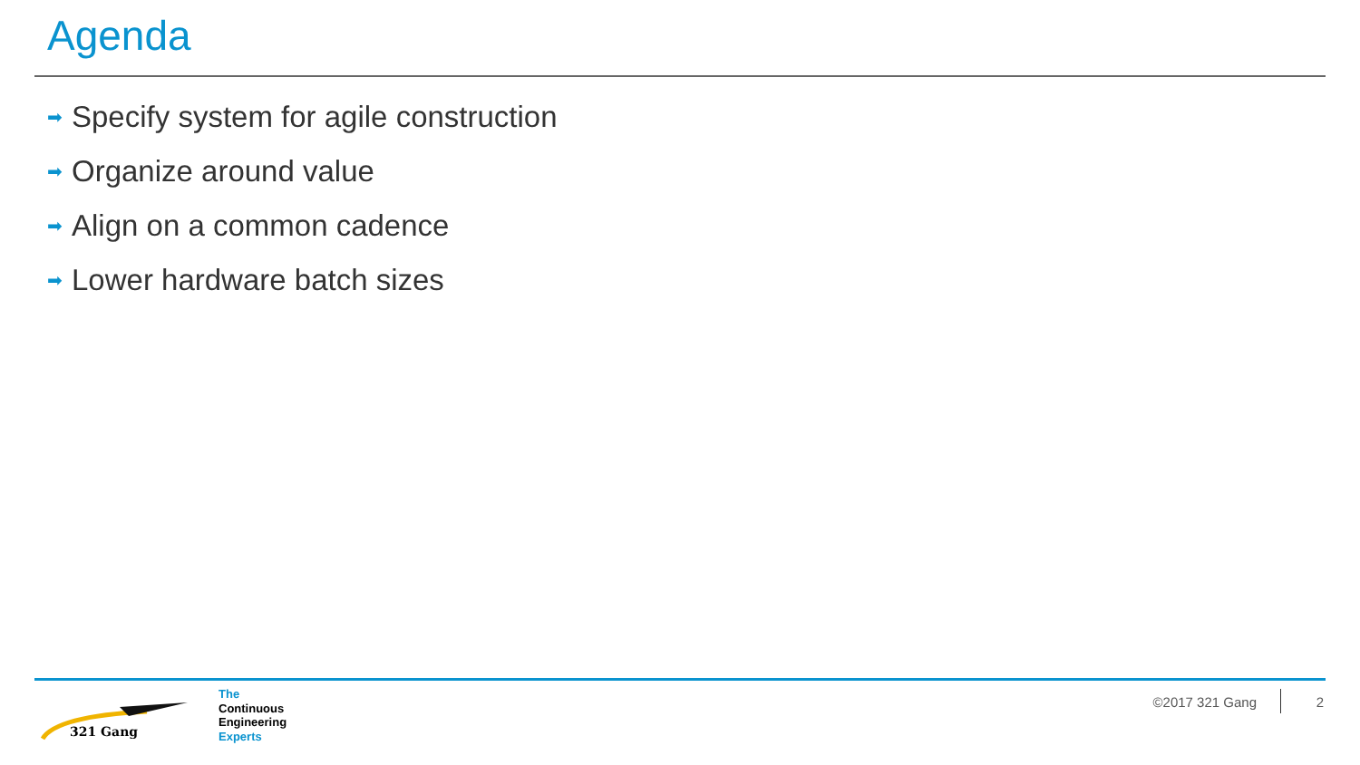Agenda
➡ Specify system for agile construction
➡ Organize around value
➡ Align on a common cadence
➡ Lower hardware batch sizes
321 Gang
The
Continuous
Engineering
Experts
©2017 321 Gang 2